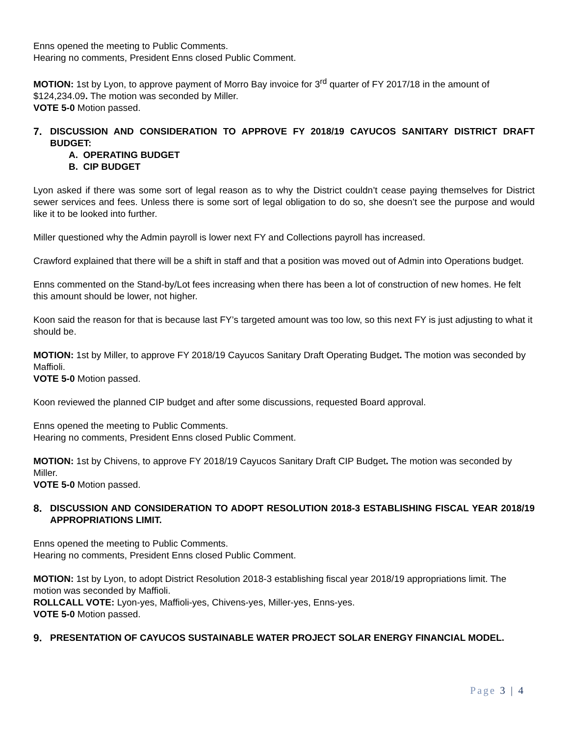Enns opened the meeting to Public Comments.
Hearing no comments, President Enns closed Public Comment.
MOTION: 1st by Lyon, to approve payment of Morro Bay invoice for 3<sup>rd</sup> quarter of FY 2017/18 in the amount of $124,234.09. The motion was seconded by Miller.
VOTE 5-0 Motion passed.
7. DISCUSSION AND CONSIDERATION TO APPROVE FY 2018/19 CAYUCOS SANITARY DISTRICT DRAFT BUDGET:
A. OPERATING BUDGET
B. CIP BUDGET
Lyon asked if there was some sort of legal reason as to why the District couldn’t cease paying themselves for District sewer services and fees. Unless there is some sort of legal obligation to do so, she doesn’t see the purpose and would like it to be looked into further.
Miller questioned why the Admin payroll is lower next FY and Collections payroll has increased.
Crawford explained that there will be a shift in staff and that a position was moved out of Admin into Operations budget.
Enns commented on the Stand-by/Lot fees increasing when there has been a lot of construction of new homes. He felt this amount should be lower, not higher.
Koon said the reason for that is because last FY’s targeted amount was too low, so this next FY is just adjusting to what it should be.
MOTION: 1st by Miller, to approve FY 2018/19 Cayucos Sanitary Draft Operating Budget. The motion was seconded by Maffioli.
VOTE 5-0 Motion passed.
Koon reviewed the planned CIP budget and after some discussions, requested Board approval.
Enns opened the meeting to Public Comments.
Hearing no comments, President Enns closed Public Comment.
MOTION: 1st by Chivens, to approve FY 2018/19 Cayucos Sanitary Draft CIP Budget. The motion was seconded by Miller.
VOTE 5-0 Motion passed.
8. DISCUSSION AND CONSIDERATION TO ADOPT RESOLUTION 2018-3 ESTABLISHING FISCAL YEAR 2018/19 APPROPRIATIONS LIMIT.
Enns opened the meeting to Public Comments.
Hearing no comments, President Enns closed Public Comment.
MOTION: 1st by Lyon, to adopt District Resolution 2018-3 establishing fiscal year 2018/19 appropriations limit. The motion was seconded by Maffioli.
ROLLCALL VOTE: Lyon-yes, Maffioli-yes, Chivens-yes, Miller-yes, Enns-yes.
VOTE 5-0 Motion passed.
9. PRESENTATION OF CAYUCOS SUSTAINABLE WATER PROJECT SOLAR ENERGY FINANCIAL MODEL.
Page 3 | 4